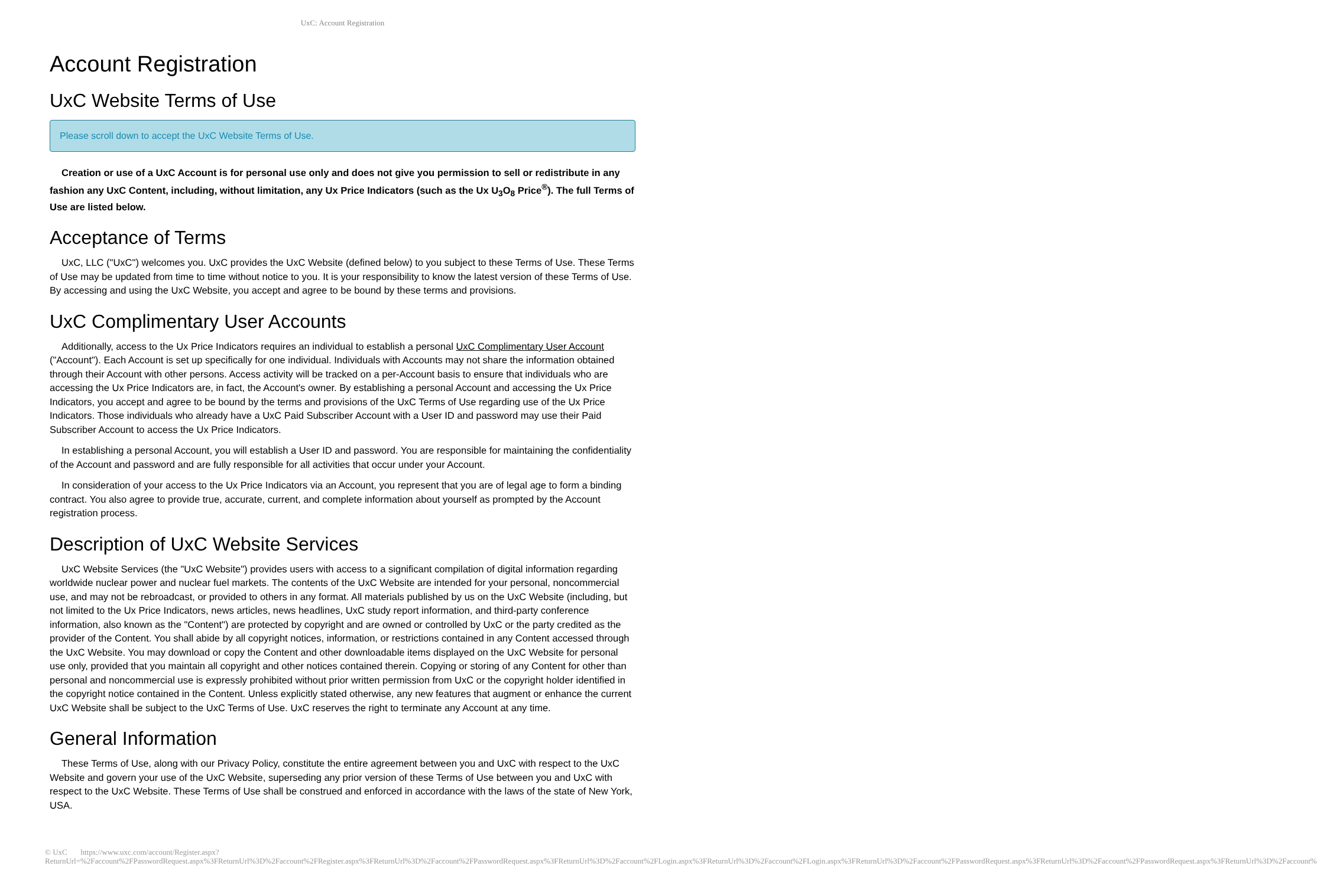UxC: Account Registration
Account Registration
UxC Website Terms of Use
Please scroll down to accept the UxC Website Terms of Use.
Creation or use of a UxC Account is for personal use only and does not give you permission to sell or redistribute in any fashion any UxC Content, including, without limitation, any Ux Price Indicators (such as the Ux U<sub>3</sub>O<sub>8</sub> Price<sup>®</sup>). The full Terms of Use are listed below.
Acceptance of Terms
UxC, LLC ("UxC") welcomes you. UxC provides the UxC Website (defined below) to you subject to these Terms of Use. These Terms of Use may be updated from time to time without notice to you. It is your responsibility to know the latest version of these Terms of Use. By accessing and using the UxC Website, you accept and agree to be bound by these terms and provisions.
UxC Complimentary User Accounts
Additionally, access to the Ux Price Indicators requires an individual to establish a personal UxC Complimentary User Account ("Account"). Each Account is set up specifically for one individual. Individuals with Accounts may not share the information obtained through their Account with other persons. Access activity will be tracked on a per-Account basis to ensure that individuals who are accessing the Ux Price Indicators are, in fact, the Account's owner. By establishing a personal Account and accessing the Ux Price Indicators, you accept and agree to be bound by the terms and provisions of the UxC Terms of Use regarding use of the Ux Price Indicators. Those individuals who already have a UxC Paid Subscriber Account with a User ID and password may use their Paid Subscriber Account to access the Ux Price Indicators.
In establishing a personal Account, you will establish a User ID and password. You are responsible for maintaining the confidentiality of the Account and password and are fully responsible for all activities that occur under your Account.
In consideration of your access to the Ux Price Indicators via an Account, you represent that you are of legal age to form a binding contract. You also agree to provide true, accurate, current, and complete information about yourself as prompted by the Account registration process.
Description of UxC Website Services
UxC Website Services (the "UxC Website") provides users with access to a significant compilation of digital information regarding worldwide nuclear power and nuclear fuel markets. The contents of the UxC Website are intended for your personal, noncommercial use, and may not be rebroadcast, or provided to others in any format. All materials published by us on the UxC Website (including, but not limited to the Ux Price Indicators, news articles, news headlines, UxC study report information, and third-party conference information, also known as the "Content") are protected by copyright and are owned or controlled by UxC or the party credited as the provider of the Content. You shall abide by all copyright notices, information, or restrictions contained in any Content accessed through the UxC Website. You may download or copy the Content and other downloadable items displayed on the UxC Website for personal use only, provided that you maintain all copyright and other notices contained therein. Copying or storing of any Content for other than personal and noncommercial use is expressly prohibited without prior written permission from UxC or the copyright holder identified in the copyright notice contained in the Content. Unless explicitly stated otherwise, any new features that augment or enhance the current UxC Website shall be subject to the UxC Terms of Use. UxC reserves the right to terminate any Account at any time.
General Information
These Terms of Use, along with our Privacy Policy, constitute the entire agreement between you and UxC with respect to the UxC Website and govern your use of the UxC Website, superseding any prior version of these Terms of Use between you and UxC with respect to the UxC Website. These Terms of Use shall be construed and enforced in accordance with the laws of the state of New York, USA.
© UxC https://www.uxc.com/account/Register.aspx?ReturnUrl=%2Faccount%2FPasswordRequest.aspx%3FReturnUrl%3D%2Faccount%2FRegister.aspx%3FReturnUrl%3D%2Faccount%2FPasswordRequest.aspx%3FReturnUrl%3D%2Faccount%2FLogin.aspx%3FReturnUrl%3D%2Faccount%2FLogin.aspx%3FReturnUrl%3D%2Faccount%2FPasswordRequest.aspx%3FReturnUrl%3D%2Faccount%2FPasswordRequest.aspx%3FReturnUrl%3D%2Faccount%